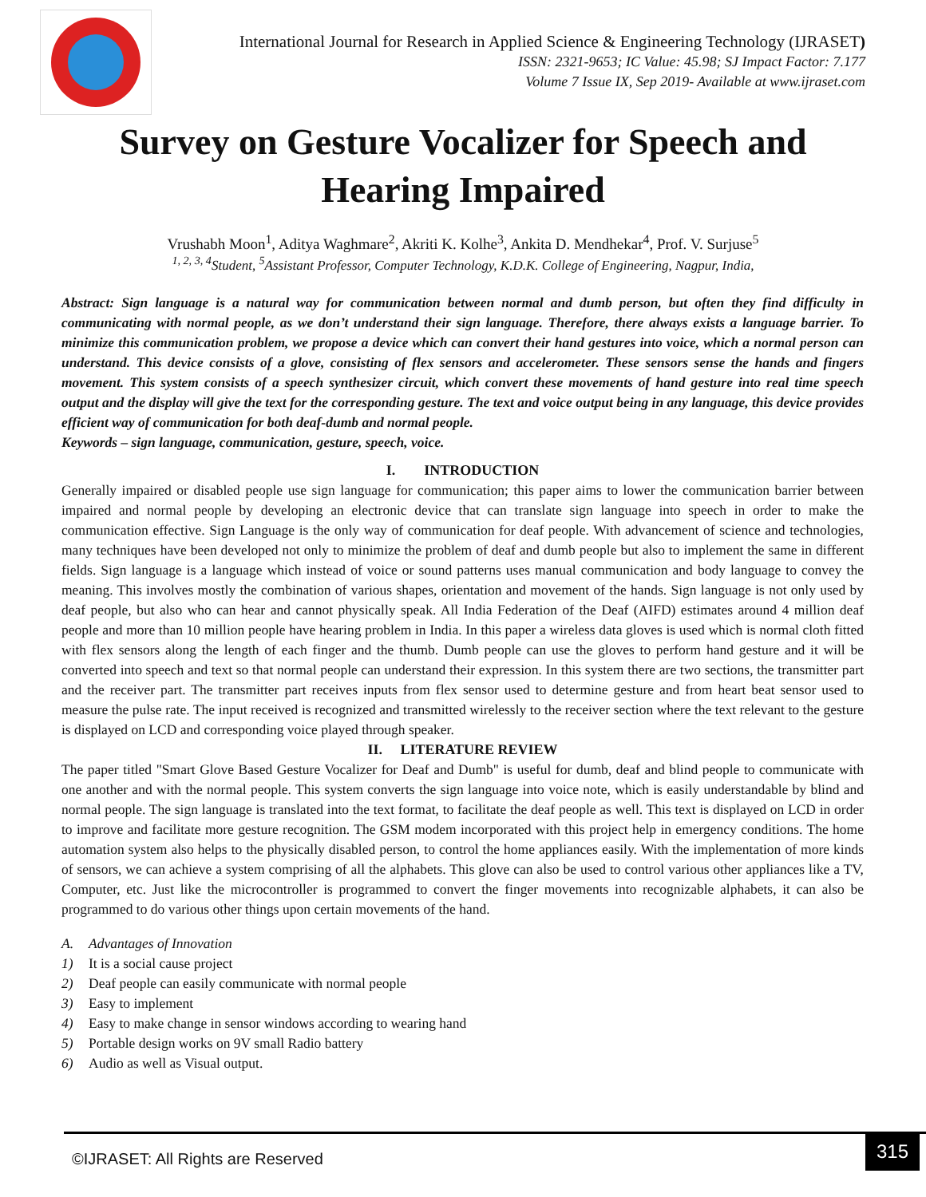International Journal for Research in Applied Science & Engineering Technology (IJRASET)
ISSN: 2321-9653; IC Value: 45.98; SJ Impact Factor: 7.177
Volume 7 Issue IX, Sep 2019- Available at www.ijraset.com
Survey on Gesture Vocalizer for Speech and
Hearing Impaired
Vrushabh Moon<sup>1</sup>, Aditya Waghmare<sup>2</sup>, Akriti K. Kolhe<sup>3</sup>, Ankita D. Mendhekar<sup>4</sup>, Prof. V. Surjuse<sup>5</sup>
<sup>1, 2, 3, 4</sup>Student, <sup>5</sup>Assistant Professor, Computer Technology, K.D.K. College of Engineering, Nagpur, India,
Abstract: Sign language is a natural way for communication between normal and dumb person, but often they find difficulty in communicating with normal people, as we don’t understand their sign language. Therefore, there always exists a language barrier. To minimize this communication problem, we propose a device which can convert their hand gestures into voice, which a normal person can understand. This device consists of a glove, consisting of flex sensors and accelerometer. These sensors sense the hands and fingers movement. This system consists of a speech synthesizer circuit, which convert these movements of hand gesture into real time speech output and the display will give the text for the corresponding gesture. The text and voice output being in any language, this device provides efficient way of communication for both deaf-dumb and normal people.
Keywords – sign language, communication, gesture, speech, voice.
I. INTRODUCTION
Generally impaired or disabled people use sign language for communication; this paper aims to lower the communication barrier between impaired and normal people by developing an electronic device that can translate sign language into speech in order to make the communication effective. Sign Language is the only way of communication for deaf people. With advancement of science and technologies, many techniques have been developed not only to minimize the problem of deaf and dumb people but also to implement the same in different fields. Sign language is a language which instead of voice or sound patterns uses manual communication and body language to convey the meaning. This involves mostly the combination of various shapes, orientation and movement of the hands. Sign language is not only used by deaf people, but also who can hear and cannot physically speak. All India Federation of the Deaf (AIFD) estimates around 4 million deaf people and more than 10 million people have hearing problem in India. In this paper a wireless data gloves is used which is normal cloth fitted with flex sensors along the length of each finger and the thumb. Dumb people can use the gloves to perform hand gesture and it will be converted into speech and text so that normal people can understand their expression. In this system there are two sections, the transmitter part and the receiver part. The transmitter part receives inputs from flex sensor used to determine gesture and from heart beat sensor used to measure the pulse rate. The input received is recognized and transmitted wirelessly to the receiver section where the text relevant to the gesture is displayed on LCD and corresponding voice played through speaker.
II. LITERATURE REVIEW
The paper titled "Smart Glove Based Gesture Vocalizer for Deaf and Dumb" is useful for dumb, deaf and blind people to communicate with one another and with the normal people. This system converts the sign language into voice note, which is easily understandable by blind and normal people. The sign language is translated into the text format, to facilitate the deaf people as well. This text is displayed on LCD in order to improve and facilitate more gesture recognition. The GSM modem incorporated with this project help in emergency conditions. The home automation system also helps to the physically disabled person, to control the home appliances easily. With the implementation of more kinds of sensors, we can achieve a system comprising of all the alphabets. This glove can also be used to control various other appliances like a TV, Computer, etc. Just like the microcontroller is programmed to convert the finger movements into recognizable alphabets, it can also be programmed to do various other things upon certain movements of the hand.
A. Advantages of Innovation
1) It is a social cause project
2) Deaf people can easily communicate with normal people
3) Easy to implement
4) Easy to make change in sensor windows according to wearing hand
5) Portable design works on 9V small Radio battery
6) Audio as well as Visual output.
©IJRASET: All Rights are Reserved
315